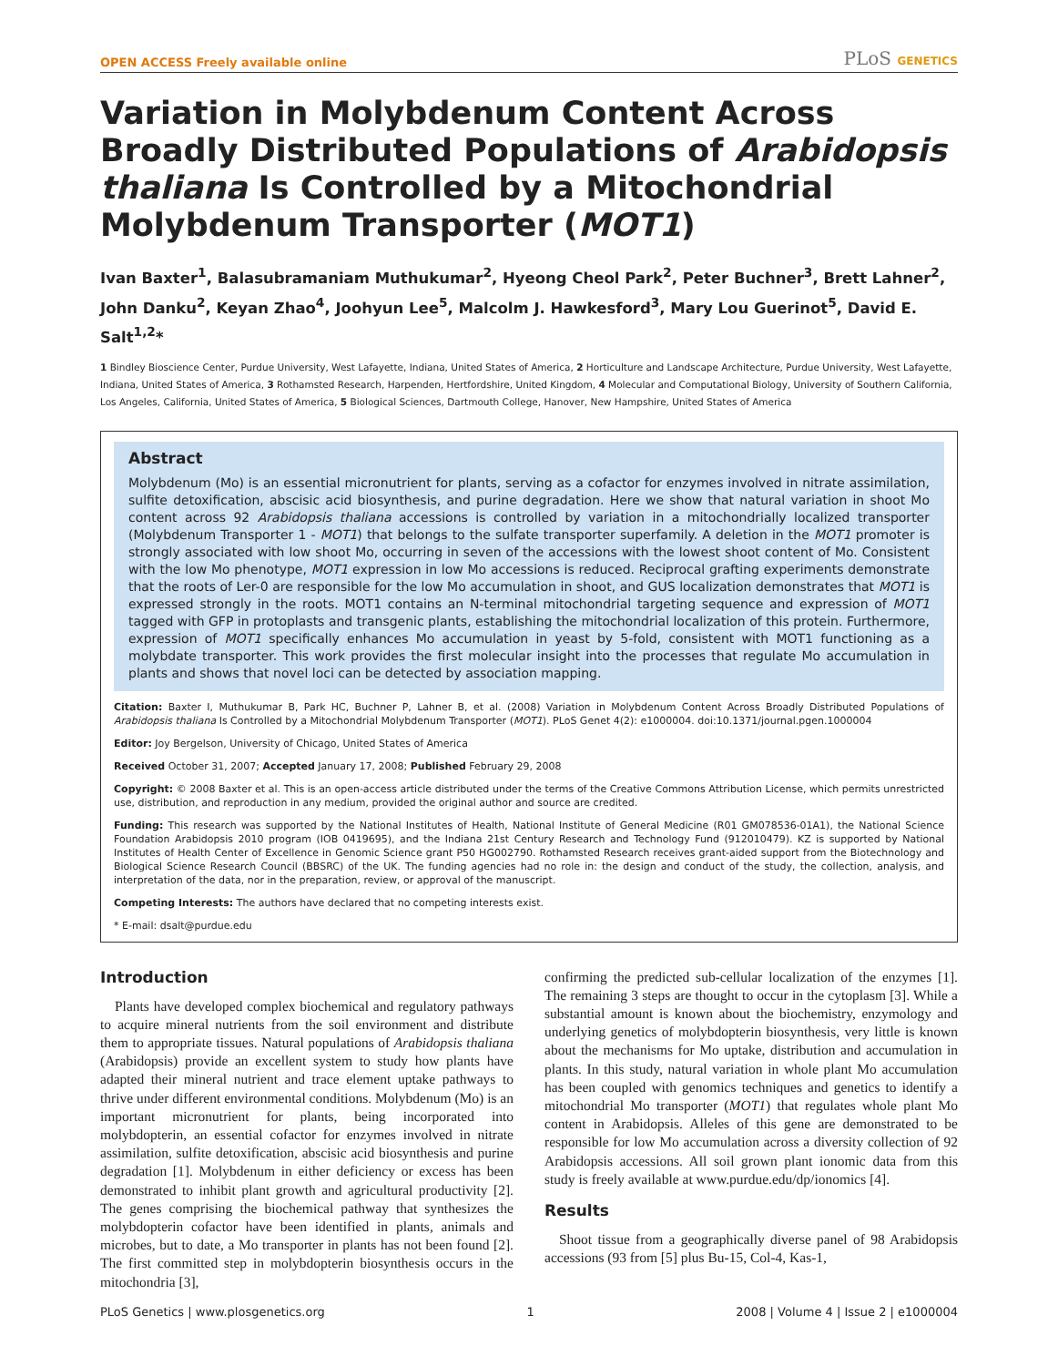OPEN ACCESS Freely available online
PLoS GENETICS
Variation in Molybdenum Content Across Broadly Distributed Populations of Arabidopsis thaliana Is Controlled by a Mitochondrial Molybdenum Transporter (MOT1)
Ivan Baxter<sup>1</sup>, Balasubramaniam Muthukumar<sup>2</sup>, Hyeong Cheol Park<sup>2</sup>, Peter Buchner<sup>3</sup>, Brett Lahner<sup>2</sup>, John Danku<sup>2</sup>, Keyan Zhao<sup>4</sup>, Joohyun Lee<sup>5</sup>, Malcolm J. Hawkesford<sup>3</sup>, Mary Lou Guerinot<sup>5</sup>, David E. Salt<sup>1,2</sup>*
1 Bindley Bioscience Center, Purdue University, West Lafayette, Indiana, United States of America, 2 Horticulture and Landscape Architecture, Purdue University, West Lafayette, Indiana, United States of America, 3 Rothamsted Research, Harpenden, Hertfordshire, United Kingdom, 4 Molecular and Computational Biology, University of Southern California, Los Angeles, California, United States of America, 5 Biological Sciences, Dartmouth College, Hanover, New Hampshire, United States of America
Abstract
Molybdenum (Mo) is an essential micronutrient for plants, serving as a cofactor for enzymes involved in nitrate assimilation, sulfite detoxification, abscisic acid biosynthesis, and purine degradation. Here we show that natural variation in shoot Mo content across 92 Arabidopsis thaliana accessions is controlled by variation in a mitochondrially localized transporter (Molybdenum Transporter 1 - MOT1) that belongs to the sulfate transporter superfamily. A deletion in the MOT1 promoter is strongly associated with low shoot Mo, occurring in seven of the accessions with the lowest shoot content of Mo. Consistent with the low Mo phenotype, MOT1 expression in low Mo accessions is reduced. Reciprocal grafting experiments demonstrate that the roots of Ler-0 are responsible for the low Mo accumulation in shoot, and GUS localization demonstrates that MOT1 is expressed strongly in the roots. MOT1 contains an N-terminal mitochondrial targeting sequence and expression of MOT1 tagged with GFP in protoplasts and transgenic plants, establishing the mitochondrial localization of this protein. Furthermore, expression of MOT1 specifically enhances Mo accumulation in yeast by 5-fold, consistent with MOT1 functioning as a molybdate transporter. This work provides the first molecular insight into the processes that regulate Mo accumulation in plants and shows that novel loci can be detected by association mapping.
Citation: Baxter I, Muthukumar B, Park HC, Buchner P, Lahner B, et al. (2008) Variation in Molybdenum Content Across Broadly Distributed Populations of Arabidopsis thaliana Is Controlled by a Mitochondrial Molybdenum Transporter (MOT1). PLoS Genet 4(2): e1000004. doi:10.1371/journal.pgen.1000004
Editor: Joy Bergelson, University of Chicago, United States of America
Received October 31, 2007; Accepted January 17, 2008; Published February 29, 2008
Copyright: © 2008 Baxter et al. This is an open-access article distributed under the terms of the Creative Commons Attribution License, which permits unrestricted use, distribution, and reproduction in any medium, provided the original author and source are credited.
Funding: This research was supported by the National Institutes of Health, National Institute of General Medicine (R01 GM078536-01A1), the National Science Foundation Arabidopsis 2010 program (IOB 0419695), and the Indiana 21st Century Research and Technology Fund (912010479). KZ is supported by National Institutes of Health Center of Excellence in Genomic Science grant P50 HG002790. Rothamsted Research receives grant-aided support from the Biotechnology and Biological Science Research Council (BBSRC) of the UK. The funding agencies had no role in: the design and conduct of the study, the collection, analysis, and interpretation of the data, nor in the preparation, review, or approval of the manuscript.
Competing Interests: The authors have declared that no competing interests exist.
* E-mail: dsalt@purdue.edu
Introduction
Plants have developed complex biochemical and regulatory pathways to acquire mineral nutrients from the soil environment and distribute them to appropriate tissues. Natural populations of Arabidopsis thaliana (Arabidopsis) provide an excellent system to study how plants have adapted their mineral nutrient and trace element uptake pathways to thrive under different environmental conditions. Molybdenum (Mo) is an important micronutrient for plants, being incorporated into molybdopterin, an essential cofactor for enzymes involved in nitrate assimilation, sulfite detoxification, abscisic acid biosynthesis and purine degradation [1]. Molybdenum in either deficiency or excess has been demonstrated to inhibit plant growth and agricultural productivity [2]. The genes comprising the biochemical pathway that synthesizes the molybdopterin cofactor have been identified in plants, animals and microbes, but to date, a Mo transporter in plants has not been found [2]. The first committed step in molybdopterin biosynthesis occurs in the mitochondria [3],
confirming the predicted sub-cellular localization of the enzymes [1]. The remaining 3 steps are thought to occur in the cytoplasm [3]. While a substantial amount is known about the biochemistry, enzymology and underlying genetics of molybdopterin biosynthesis, very little is known about the mechanisms for Mo uptake, distribution and accumulation in plants. In this study, natural variation in whole plant Mo accumulation has been coupled with genomics techniques and genetics to identify a mitochondrial Mo transporter (MOT1) that regulates whole plant Mo content in Arabidopsis. Alleles of this gene are demonstrated to be responsible for low Mo accumulation across a diversity collection of 92 Arabidopsis accessions. All soil grown plant ionomic data from this study is freely available at www.purdue.edu/dp/ionomics [4].
Results
Shoot tissue from a geographically diverse panel of 98 Arabidopsis accessions (93 from [5] plus Bu-15, Col-4, Kas-1,
PLoS Genetics | www.plosgenetics.org 1 2008 | Volume 4 | Issue 2 | e1000004